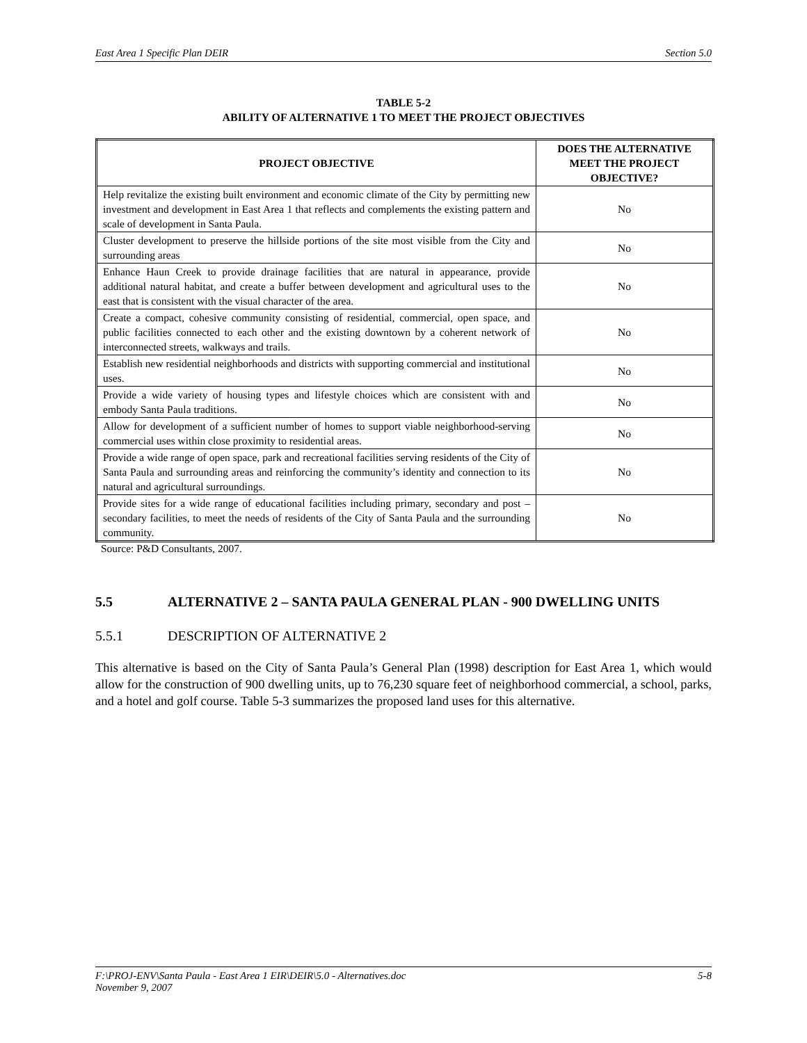East Area 1 Specific Plan DEIR Section 5.0
TABLE 5-2
ABILITY OF ALTERNATIVE 1 TO MEET THE PROJECT OBJECTIVES
| PROJECT OBJECTIVE | DOES THE ALTERNATIVE MEET THE PROJECT OBJECTIVE? |
| --- | --- |
| Help revitalize the existing built environment and economic climate of the City by permitting new investment and development in East Area 1 that reflects and complements the existing pattern and scale of development in Santa Paula. | No |
| Cluster development to preserve the hillside portions of the site most visible from the City and surrounding areas | No |
| Enhance Haun Creek to provide drainage facilities that are natural in appearance, provide additional natural habitat, and create a buffer between development and agricultural uses to the east that is consistent with the visual character of the area. | No |
| Create a compact, cohesive community consisting of residential, commercial, open space, and public facilities connected to each other and the existing downtown by a coherent network of interconnected streets, walkways and trails. | No |
| Establish new residential neighborhoods and districts with supporting commercial and institutional uses. | No |
| Provide a wide variety of housing types and lifestyle choices which are consistent with and embody Santa Paula traditions. | No |
| Allow for development of a sufficient number of homes to support viable neighborhood-serving commercial uses within close proximity to residential areas. | No |
| Provide a wide range of open space, park and recreational facilities serving residents of the City of Santa Paula and surrounding areas and reinforcing the community’s identity and connection to its natural and agricultural surroundings. | No |
| Provide sites for a wide range of educational facilities including primary, secondary and post –secondary facilities, to meet the needs of residents of the City of Santa Paula and the surrounding community. | No |
Source: P&D Consultants, 2007.
5.5 ALTERNATIVE 2 – SANTA PAULA GENERAL PLAN - 900 DWELLING UNITS
5.5.1 DESCRIPTION OF ALTERNATIVE 2
This alternative is based on the City of Santa Paula’s General Plan (1998) description for East Area 1, which would allow for the construction of 900 dwelling units, up to 76,230 square feet of neighborhood commercial, a school, parks, and a hotel and golf course. Table 5-3 summarizes the proposed land uses for this alternative.
F:\PROJ-ENV\Santa Paula - East Area 1 EIR\DEIR\5.0 - Alternatives.doc
November 9, 2007 5-8